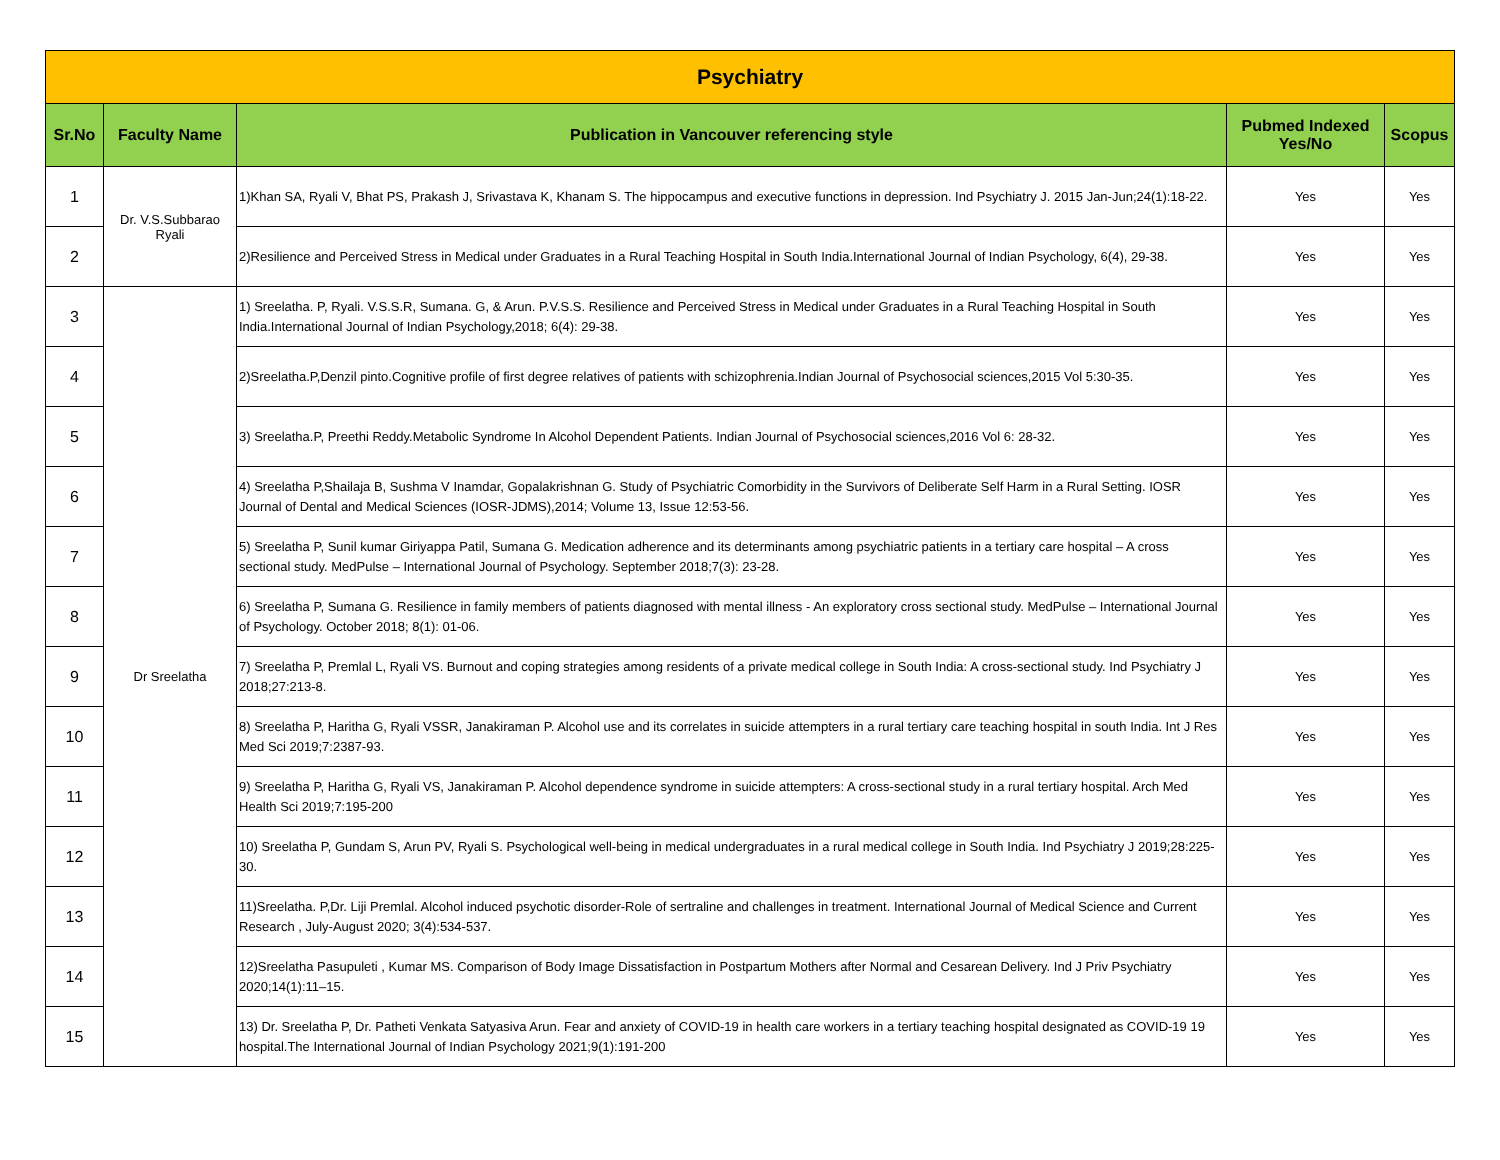| Psychiatry | | | | |
| Sr.No | Faculty Name | Publication in Vancouver referencing style | Pubmed Indexed Yes/No | Scopus |
| 1 | Dr. V.S.Subbarao Ryali | 1)Khan SA, Ryali V, Bhat PS, Prakash J, Srivastava K, Khanam S. The hippocampus and executive functions in depression. Ind Psychiatry J. 2015 Jan-Jun;24(1):18-22. | Yes | Yes |
| 2 | | 2)Resilience and Perceived Stress in Medical under Graduates in a Rural Teaching Hospital in South India.International Journal of Indian Psychology, 6(4), 29-38. | Yes | Yes |
| 3 | Dr Sreelatha | 1) Sreelatha. P, Ryali. V.S.S.R, Sumana. G, & Arun. P.V.S.S. Resilience and Perceived Stress in Medical under Graduates in a Rural Teaching Hospital in South India.International Journal of Indian Psychology,2018; 6(4): 29-38. | Yes | Yes |
| 4 | | 2)Sreelatha.P,Denzil pinto.Cognitive profile of first degree relatives of patients with schizophrenia.Indian Journal of Psychosocial sciences,2015 Vol 5:30-35. | Yes | Yes |
| 5 | | 3) Sreelatha.P, Preethi Reddy.Metabolic Syndrome In Alcohol Dependent Patients. Indian Journal of Psychosocial sciences,2016 Vol 6: 28-32. | Yes | Yes |
| 6 | | 4) Sreelatha P,Shailaja B, Sushma V Inamdar, Gopalakrishnan G. Study of Psychiatric Comorbidity in the Survivors of Deliberate Self Harm in a Rural Setting. IOSR Journal of Dental and Medical Sciences (IOSR-JDMS),2014; Volume 13, Issue 12:53-56. | Yes | Yes |
| 7 | | 5) Sreelatha P, Sunil kumar Giriyappa Patil, Sumana G. Medication adherence and its determinants among psychiatric patients in a tertiary care hospital – A cross sectional study. MedPulse – International Journal of Psychology. September 2018;7(3): 23-28. | Yes | Yes |
| 8 | | 6) Sreelatha P, Sumana G. Resilience in family members of patients diagnosed with mental illness - An exploratory cross sectional study. MedPulse – International Journal of Psychology. October 2018; 8(1): 01-06. | Yes | Yes |
| 9 | | 7) Sreelatha P, Premlal L, Ryali VS. Burnout and coping strategies among residents of a private medical college in South India: A cross-sectional study. Ind Psychiatry J 2018;27:213-8. | Yes | Yes |
| 10 | | 8) Sreelatha P, Haritha G, Ryali VSSR, Janakiraman P. Alcohol use and its correlates in suicide attempters in a rural tertiary care teaching hospital in south India. Int J Res Med Sci 2019;7:2387-93. | Yes | Yes |
| 11 | | 9) Sreelatha P, Haritha G, Ryali VS, Janakiraman P. Alcohol dependence syndrome in suicide attempters: A cross-sectional study in a rural tertiary hospital. Arch Med Health Sci 2019;7:195-200 | Yes | Yes |
| 12 | | 10) Sreelatha P, Gundam S, Arun PV, Ryali S. Psychological well-being in medical undergraduates in a rural medical college in South India. Ind Psychiatry J 2019;28:225-30. | Yes | Yes |
| 13 | | 11)Sreelatha. P,Dr. Liji Premlal. Alcohol induced psychotic disorder-Role of sertraline and challenges in treatment. International Journal of Medical Science and Current Research , July-August 2020; 3(4):534-537. | Yes | Yes |
| 14 | | 12)Sreelatha Pasupuleti , Kumar MS. Comparison of Body Image Dissatisfaction in Postpartum Mothers after Normal and Cesarean Delivery. Ind J Priv Psychiatry 2020;14(1):11–15. | Yes | Yes |
| 15 | | 13) Dr. Sreelatha P, Dr. Patheti Venkata Satyasiva Arun. Fear and anxiety of COVID-19 in health care workers in a tertiary teaching hospital designated as COVID-19 19 hospital.The International Journal of Indian Psychology 2021;9(1):191-200 | Yes | Yes |